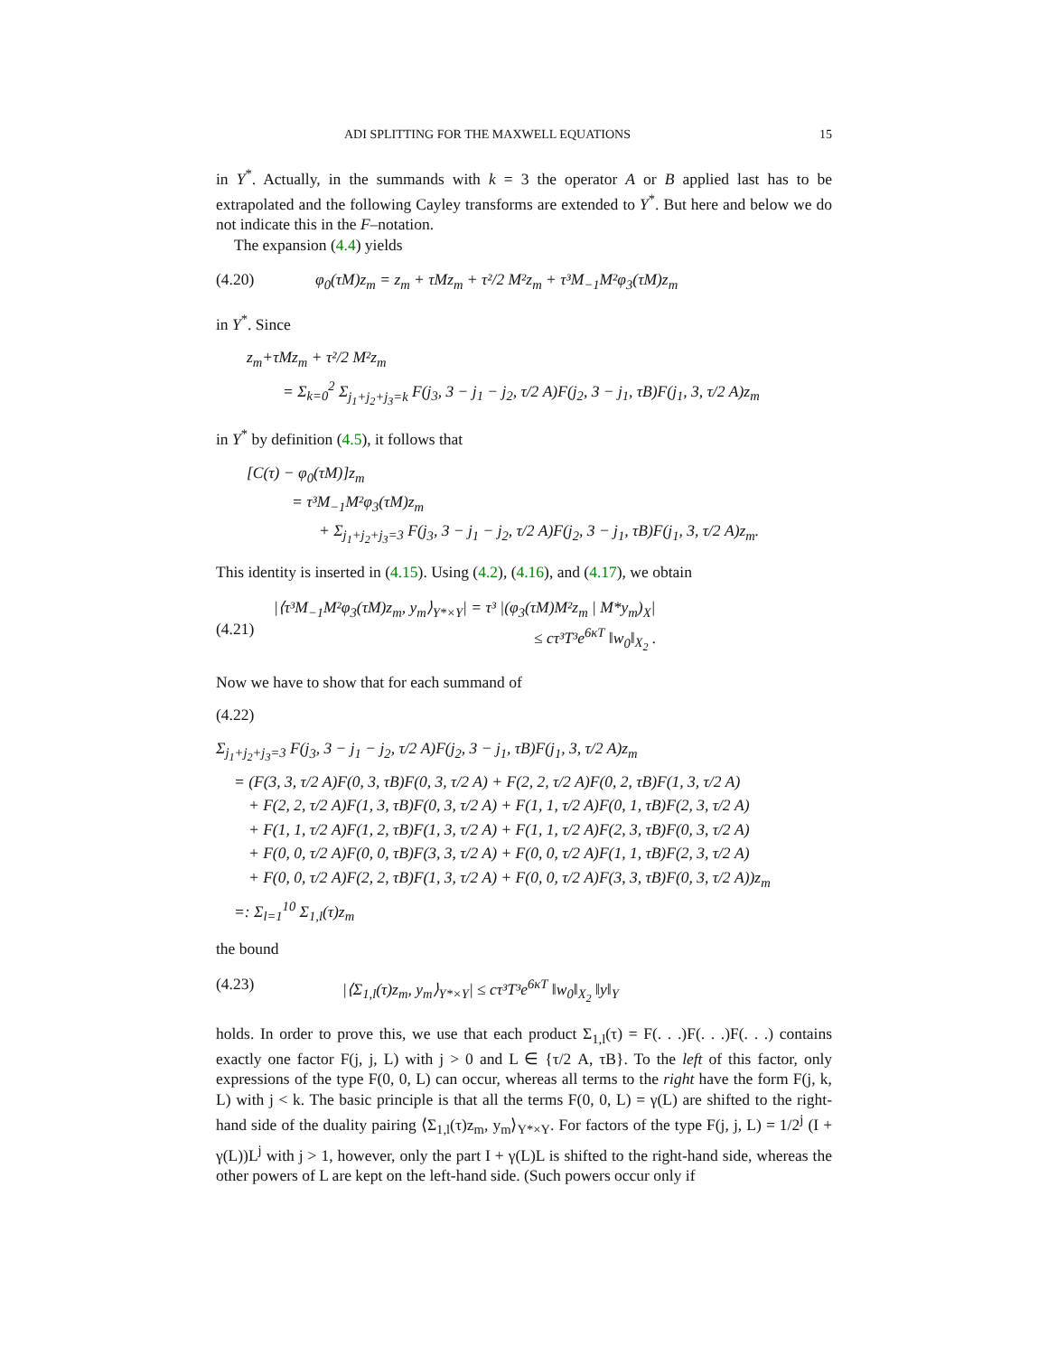ADI SPLITTING FOR THE MAXWELL EQUATIONS 15
in Y<sup>*</sup>. Actually, in the summands with k = 3 the operator A or B applied last has to be extrapolated and the following Cayley transforms are extended to Y<sup>*</sup>. But here and below we do not indicate this in the F–notation.
The expansion (4.4) yields
(4.20) φ<sub>0</sub>(τM)z<sub>m</sub> = z<sub>m</sub> + τMz<sub>m</sub> + τ²/2 M²z<sub>m</sub> + τ³M<sub>−1</sub>M²φ<sub>3</sub>(τM)z<sub>m</sub>
in Y<sup>*</sup>. Since
z<sub>m</sub>+τMz<sub>m</sub> + τ²/2 M²z<sub>m</sub>
= Σ<sub>k=0</sub><sup>2</sup> Σ<sub>j<sub>1</sub>+j<sub>2</sub>+j<sub>3</sub>=k</sub> F(j<sub>3</sub>, 3 − j<sub>1</sub> − j<sub>2</sub>, τ/2 A)F(j<sub>2</sub>, 3 − j<sub>1</sub>, τB)F(j<sub>1</sub>, 3, τ/2 A)z<sub>m</sub>
in Y<sup>*</sup> by definition (4.5), it follows that
[C(τ) − φ<sub>0</sub>(τM)]z<sub>m</sub>
= τ³M<sub>−1</sub>M²φ<sub>3</sub>(τM)z<sub>m</sub>
+ Σ<sub>j<sub>1</sub>+j<sub>2</sub>+j<sub>3</sub>=3</sub> F(j<sub>3</sub>, 3 − j<sub>1</sub> − j<sub>2</sub>, τ/2 A)F(j<sub>2</sub>, 3 − j<sub>1</sub>, τB)F(j<sub>1</sub>, 3, τ/2 A)z<sub>m</sub>.
This identity is inserted in (4.15). Using (4.2), (4.16), and (4.17), we obtain
(4.21) |⟨τ³M<sub>−1</sub>M²φ<sub>3</sub>(τM)z<sub>m</sub>, y<sub>m</sub>⟩<sub>Y*×Y</sub>| = τ³ |(φ<sub>3</sub>(τM)M²z<sub>m</sub> | M*y<sub>m</sub>)<sub>X</sub>|
≤ cτ³T³e<sup>6κT</sup> ‖w<sub>0</sub>‖<sub>X<sub>2</sub></sub> .
Now we have to show that for each summand of
(4.22)
Σ<sub>j<sub>1</sub>+j<sub>2</sub>+j<sub>3</sub>=3</sub> F(j<sub>3</sub>, 3 − j<sub>1</sub> − j<sub>2</sub>, τ/2 A)F(j<sub>2</sub>, 3 − j<sub>1</sub>, τB)F(j<sub>1</sub>, 3, τ/2 A)z<sub>m</sub>
= (F(3, 3, τ/2 A)F(0, 3, τB)F(0, 3, τ/2 A) + F(2, 2, τ/2 A)F(0, 2, τB)F(1, 3, τ/2 A)
+ F(2, 2, τ/2 A)F(1, 3, τB)F(0, 3, τ/2 A) + F(1, 1, τ/2 A)F(0, 1, τB)F(2, 3, τ/2 A)
+ F(1, 1, τ/2 A)F(1, 2, τB)F(1, 3, τ/2 A) + F(1, 1, τ/2 A)F(2, 3, τB)F(0, 3, τ/2 A)
+ F(0, 0, τ/2 A)F(0, 0, τB)F(3, 3, τ/2 A) + F(0, 0, τ/2 A)F(1, 1, τB)F(2, 3, τ/2 A)
+ F(0, 0, τ/2 A)F(2, 2, τB)F(1, 3, τ/2 A) + F(0, 0, τ/2 A)F(3, 3, τB)F(0, 3, τ/2 A))z<sub>m</sub>
=: Σ<sub>l=1</sub><sup>10</sup> Σ<sub>1,l</sub>(τ)z<sub>m</sub>
the bound
(4.23) |⟨Σ<sub>1,l</sub>(τ)z<sub>m</sub>, y<sub>m</sub>⟩<sub>Y*×Y</sub>| ≤ cτ³T³e<sup>6κT</sup> ‖w<sub>0</sub>‖<sub>X<sub>2</sub></sub> ‖y‖<sub>Y</sub>
holds. In order to prove this, we use that each product Σ<sub>1,l</sub>(τ) = F(. . .)F(. . .)F(. . .) contains exactly one factor F(j, j, L) with j > 0 and L ∈ {τ/2 A, τB}. To the left of this factor, only expressions of the type F(0, 0, L) can occur, whereas all terms to the right have the form F(j, k, L) with j < k. The basic principle is that all the terms F(0, 0, L) = γ(L) are shifted to the right-hand side of the duality pairing ⟨Σ<sub>1,l</sub>(τ)z<sub>m</sub>, y<sub>m</sub>⟩<sub>Y*×Y</sub>. For factors of the type F(j, j, L) = 1/2<sup>j</sup> (I + γ(L))L<sup>j</sup> with j > 1, however, only the part I + γ(L)L is shifted to the right-hand side, whereas the other powers of L are kept on the left-hand side. (Such powers occur only if